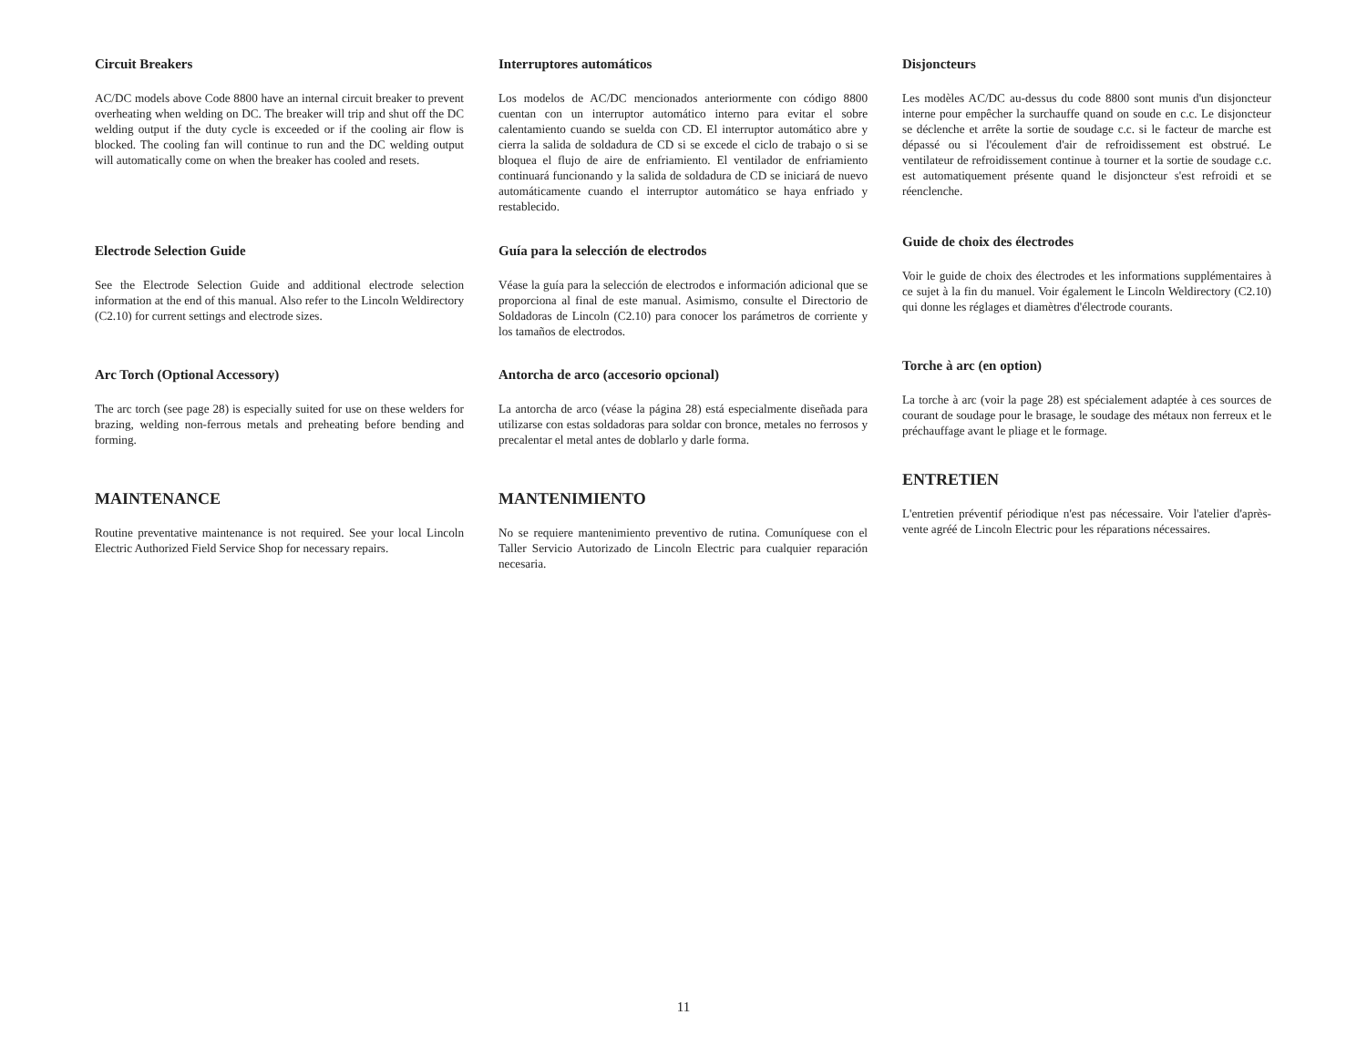Circuit Breakers
AC/DC models above Code 8800 have an internal circuit breaker to prevent overheating when welding on DC. The breaker will trip and shut off the DC welding output if the duty cycle is exceeded or if the cooling air flow is blocked. The cooling fan will continue to run and the DC welding output will automatically come on when the breaker has cooled and resets.
Electrode Selection Guide
See the Electrode Selection Guide and additional electrode selection information at the end of this manual. Also refer to the Lincoln Weldirectory (C2.10) for current settings and electrode sizes.
Arc Torch (Optional Accessory)
The arc torch (see page 28) is especially suited for use on these welders for brazing, welding non-ferrous metals and preheating before bending and forming.
MAINTENANCE
Routine preventative maintenance is not required. See your local Lincoln Electric Authorized Field Service Shop for necessary repairs.
Interruptores automáticos
Los modelos de AC/DC mencionados anteriormente con código 8800 cuentan con un interruptor automático interno para evitar el sobre calentamiento cuando se suelda con CD. El interruptor automático abre y cierra la salida de soldadura de CD si se excede el ciclo de trabajo o si se bloquea el flujo de aire de enfriamiento. El ventilador de enfriamiento continuará funcionando y la salida de soldadura de CD se iniciará de nuevo automáticamente cuando el interruptor automático se haya enfriado y restablecido.
Guía para la selección de electrodos
Véase la guía para la selección de electrodos e información adicional que se proporciona al final de este manual. Asimismo, consulte el Directorio de Soldadoras de Lincoln (C2.10) para conocer los parámetros de corriente y los tamaños de electrodos.
Antorcha de arco (accesorio opcional)
La antorcha de arco (véase la página 28) está especialmente diseñada para utilizarse con estas soldadoras para soldar con bronce, metales no ferrosos y precalentar el metal antes de doblarlo y darle forma.
MANTENIMIENTO
No se requiere mantenimiento preventivo de rutina. Comuníquese con el Taller Servicio Autorizado de Lincoln Electric para cualquier reparación necesaria.
Disjoncteurs
Les modèles AC/DC au-dessus du code 8800 sont munis d'un disjoncteur interne pour empêcher la surchauffe quand on soude en c.c. Le disjoncteur se déclenche et arrête la sortie de soudage c.c. si le facteur de marche est dépassé ou si l'écoulement d'air de refroidissement est obstrué. Le ventilateur de refroidissement continue à tourner et la sortie de soudage c.c. est automatiquement présente quand le disjoncteur s'est refroidi et se réenclenche.
Guide de choix des électrodes
Voir le guide de choix des électrodes et les informations supplémentaires à ce sujet à la fin du manuel. Voir également le Lincoln Weldirectory (C2.10) qui donne les réglages et diamètres d'électrode courants.
Torche à arc (en option)
La torche à arc (voir la page 28) est spécialement adaptée à ces sources de courant de soudage pour le brasage, le soudage des métaux non ferreux et le préchauffage avant le pliage et le formage.
ENTRETIEN
L'entretien préventif périodique n'est pas nécessaire. Voir l'atelier d'après-vente agréé de Lincoln Electric pour les réparations nécessaires.
11